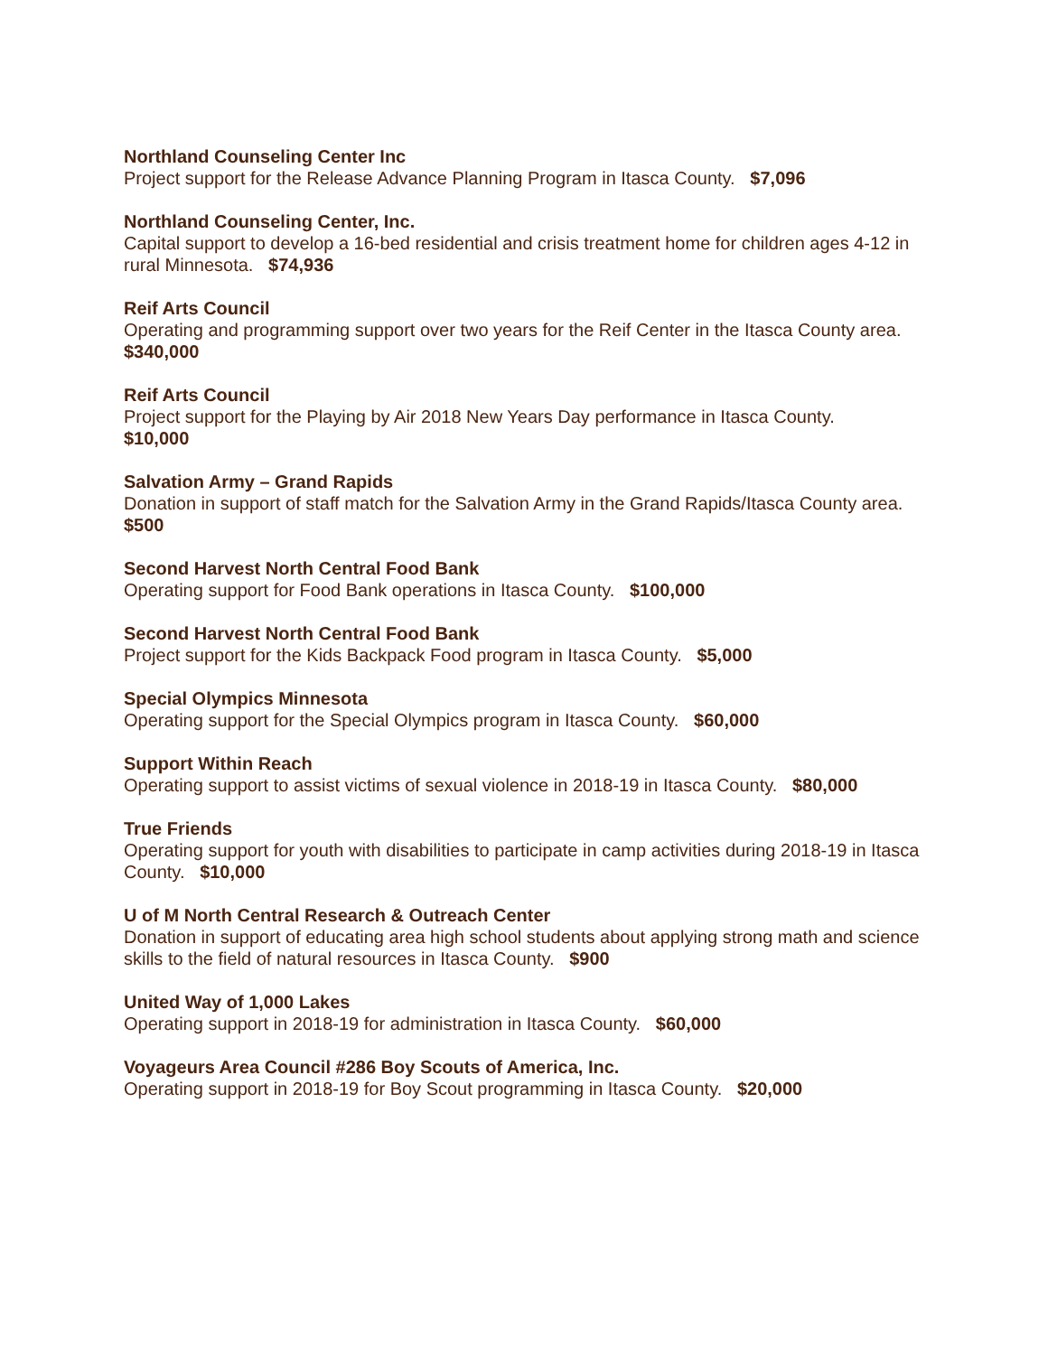Northland Counseling Center Inc
Project support for the Release Advance Planning Program in Itasca County. $7,096
Northland Counseling Center, Inc.
Capital support to develop a 16-bed residential and crisis treatment home for children ages 4-12 in rural Minnesota. $74,936
Reif Arts Council
Operating and programming support over two years for the Reif Center in the Itasca County area. $340,000
Reif Arts Council
Project support for the Playing by Air 2018 New Years Day performance in Itasca County.
$10,000
Salvation Army – Grand Rapids
Donation in support of staff match for the Salvation Army in the Grand Rapids/Itasca County area. $500
Second Harvest North Central Food Bank
Operating support for Food Bank operations in Itasca County. $100,000
Second Harvest North Central Food Bank
Project support for the Kids Backpack Food program in Itasca County. $5,000
Special Olympics Minnesota
Operating support for the Special Olympics program in Itasca County. $60,000
Support Within Reach
Operating support to assist victims of sexual violence in 2018-19 in Itasca County. $80,000
True Friends
Operating support for youth with disabilities to participate in camp activities during 2018-19 in Itasca County. $10,000
U of M North Central Research & Outreach Center
Donation in support of educating area high school students about applying strong math and science skills to the field of natural resources in Itasca County. $900
United Way of 1,000 Lakes
Operating support in 2018-19 for administration in Itasca County. $60,000
Voyageurs Area Council #286 Boy Scouts of America, Inc.
Operating support in 2018-19 for Boy Scout programming in Itasca County. $20,000